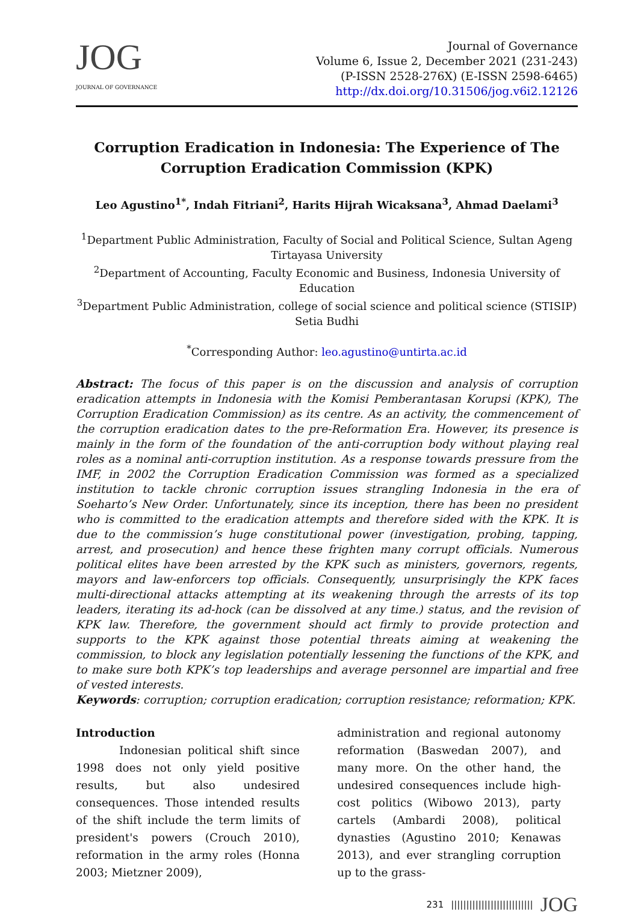JOG
JOURNAL OF GOVERNANCE
Journal of Governance
Volume 6, Issue 2, December 2021 (231-243)
(P-ISSN 2528-276X) (E-ISSN 2598-6465)
http://dx.doi.org/10.31506/jog.v6i2.12126
Corruption Eradication in Indonesia: The Experience of The Corruption Eradication Commission (KPK)
Leo Agustino<sup>1*</sup>, Indah Fitriani<sup>2</sup>, Harits Hijrah Wicaksana<sup>3</sup>, Ahmad Daelami<sup>3</sup>
<sup>1</sup> Department Public Administration, Faculty of Social and Political Science, Sultan Ageng Tirtayasa University
<sup>2</sup> Department of Accounting, Faculty Economic and Business, Indonesia University of Education
<sup>3</sup> Department Public Administration, college of social science and political science (STISIP) Setia Budhi
<sup>*</sup> Corresponding Author: leo.agustino@untirta.ac.id
Abstract: The focus of this paper is on the discussion and analysis of corruption eradication attempts in Indonesia with the Komisi Pemberantasan Korupsi (KPK), The Corruption Eradication Commission) as its centre. As an activity, the commencement of the corruption eradication dates to the pre-Reformation Era. However, its presence is mainly in the form of the foundation of the anti-corruption body without playing real roles as a nominal anti-corruption institution. As a response towards pressure from the IMF, in 2002 the Corruption Eradication Commission was formed as a specialized institution to tackle chronic corruption issues strangling Indonesia in the era of Soeharto’s New Order. Unfortunately, since its inception, there has been no president who is committed to the eradication attempts and therefore sided with the KPK. It is due to the commission’s huge constitutional power (investigation, probing, tapping, arrest, and prosecution) and hence these frighten many corrupt officials. Numerous political elites have been arrested by the KPK such as ministers, governors, regents, mayors and law-enforcers top officials. Consequently, unsurprisingly the KPK faces multi-directional attacks attempting at its weakening through the arrests of its top leaders, iterating its ad-hock (can be dissolved at any time.) status, and the revision of KPK law. Therefore, the government should act firmly to provide protection and supports to the KPK against those potential threats aiming at weakening the commission, to block any legislation potentially lessening the functions of the KPK, and to make sure both KPK’s top leaderships and average personnel are impartial and free of vested interests.
Keywords: corruption; corruption eradication; corruption resistance; reformation; KPK.
Introduction
Indonesian political shift since 1998 does not only yield positive results, but also undesired consequences. Those intended results of the shift include the term limits of president's powers (Crouch 2010), reformation in the army roles (Honna 2003; Mietzner 2009),
administration and regional autonomy reformation (Baswedan 2007), and many more. On the other hand, the undesired consequences include high-cost politics (Wibowo 2013), party cartels (Ambardi 2008), political dynasties (Agustino 2010; Kenawas 2013), and ever strangling corruption up to the grass-
231 ||||||||||||||||||||||||||| JOG